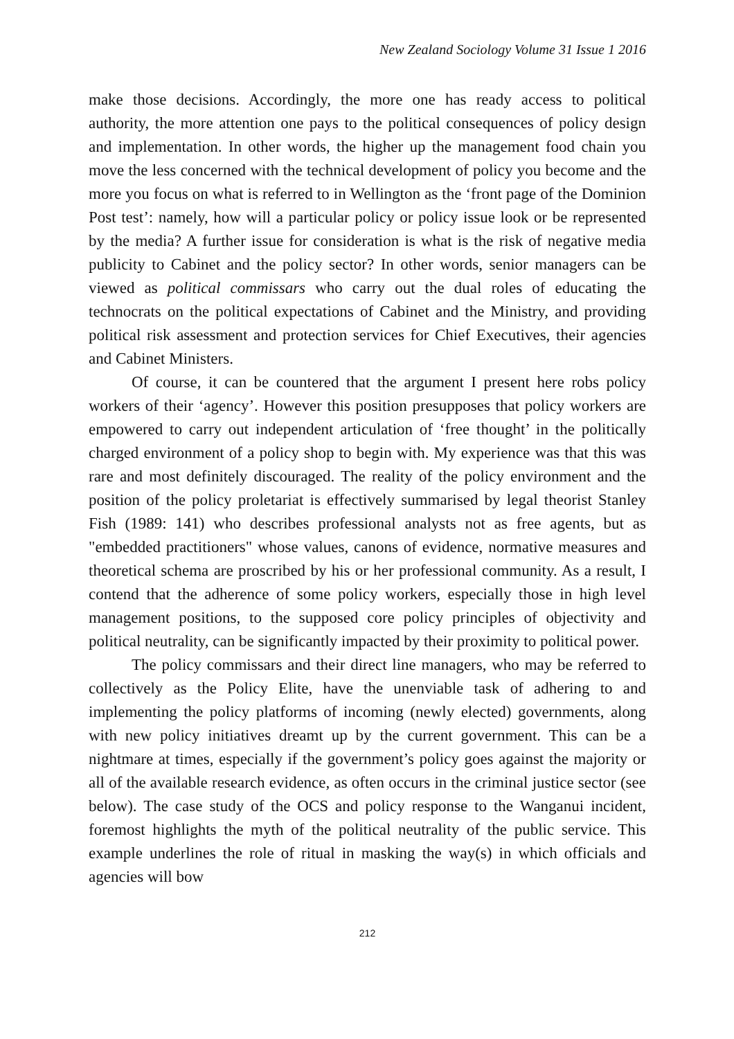New Zealand Sociology Volume 31 Issue 1 2016
make those decisions. Accordingly, the more one has ready access to political authority, the more attention one pays to the political consequences of policy design and implementation. In other words, the higher up the management food chain you move the less concerned with the technical development of policy you become and the more you focus on what is referred to in Wellington as the ‘front page of the Dominion Post test’: namely, how will a particular policy or policy issue look or be represented by the media? A further issue for consideration is what is the risk of negative media publicity to Cabinet and the policy sector? In other words, senior managers can be viewed as political commissars who carry out the dual roles of educating the technocrats on the political expectations of Cabinet and the Ministry, and providing political risk assessment and protection services for Chief Executives, their agencies and Cabinet Ministers.
Of course, it can be countered that the argument I present here robs policy workers of their ‘agency’. However this position presupposes that policy workers are empowered to carry out independent articulation of ‘free thought’ in the politically charged environment of a policy shop to begin with. My experience was that this was rare and most definitely discouraged. The reality of the policy environment and the position of the policy proletariat is effectively summarised by legal theorist Stanley Fish (1989: 141) who describes professional analysts not as free agents, but as "embedded practitioners" whose values, canons of evidence, normative measures and theoretical schema are proscribed by his or her professional community. As a result, I contend that the adherence of some policy workers, especially those in high level management positions, to the supposed core policy principles of objectivity and political neutrality, can be significantly impacted by their proximity to political power.
The policy commissars and their direct line managers, who may be referred to collectively as the Policy Elite, have the unenviable task of adhering to and implementing the policy platforms of incoming (newly elected) governments, along with new policy initiatives dreamt up by the current government. This can be a nightmare at times, especially if the government’s policy goes against the majority or all of the available research evidence, as often occurs in the criminal justice sector (see below). The case study of the OCS and policy response to the Wanganui incident, foremost highlights the myth of the political neutrality of the public service. This example underlines the role of ritual in masking the way(s) in which officials and agencies will bow
212